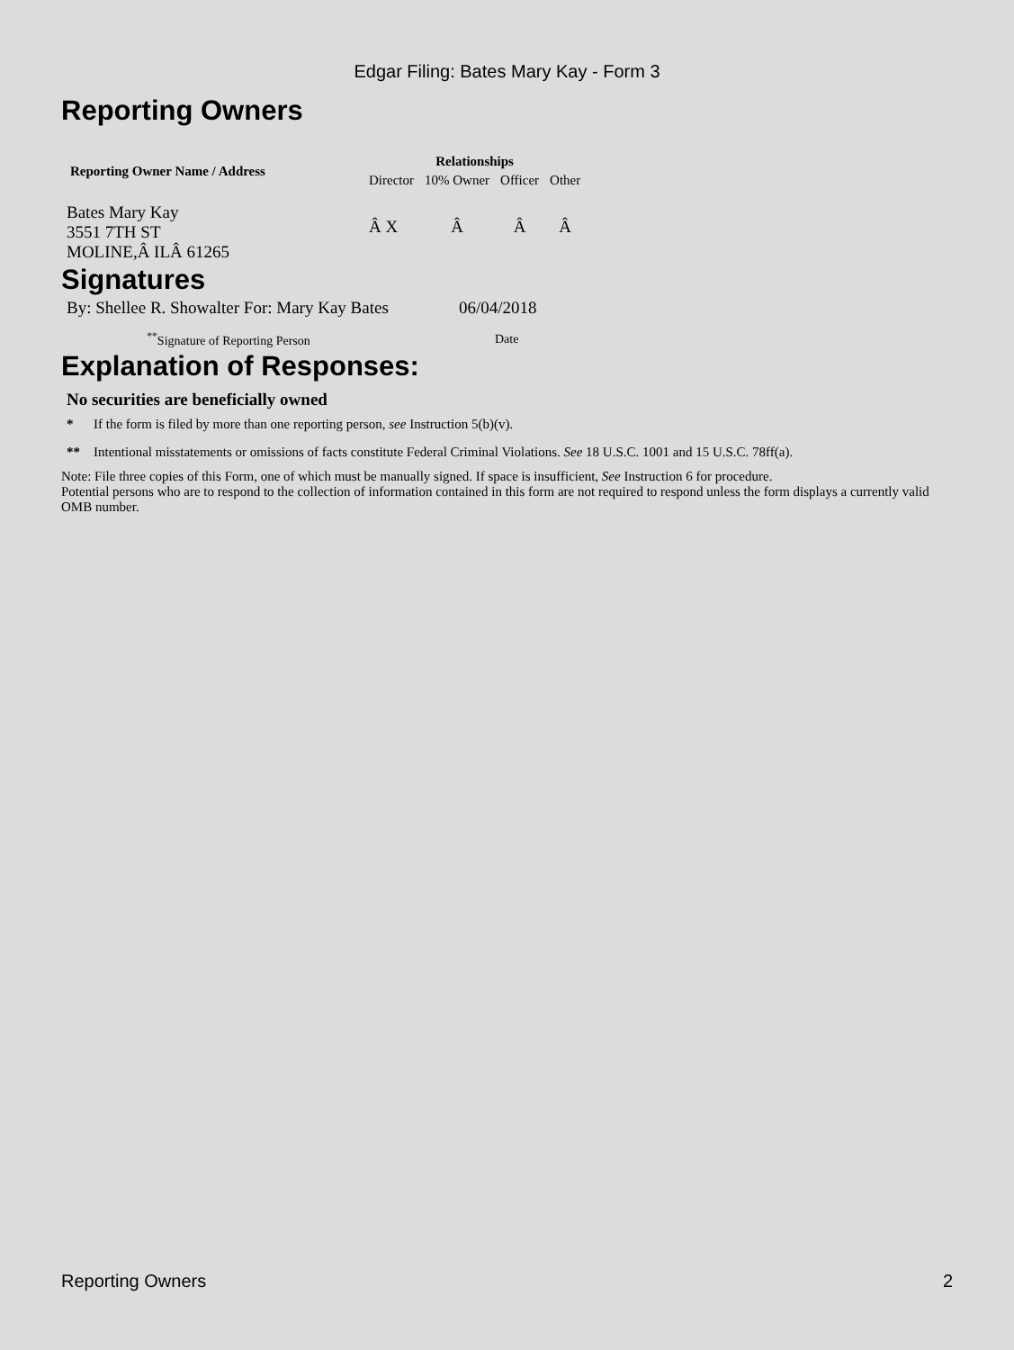Edgar Filing: Bates Mary Kay - Form 3
Reporting Owners
| Reporting Owner Name / Address | Relationships | | | |
| --- | --- | --- | --- | --- |
| | Director | 10% Owner | Officer | Other |
| Bates Mary Kay 3551 7TH ST MOLINE,Â ILÂ 61265 | Â X | Â | Â | Â |
Signatures
| By: Shellee R. Showalter For: Mary Kay Bates | 06/04/2018 |
| <sup>**</sup> Signature of Reporting Person | Date |
Explanation of Responses:
No securities are beneficially owned
* If the form is filed by more than one reporting person, see Instruction 5(b)(v).
** Intentional misstatements or omissions of facts constitute Federal Criminal Violations. See 18 U.S.C. 1001 and 15 U.S.C. 78ff(a).
Note: File three copies of this Form, one of which must be manually signed. If space is insufficient, See Instruction 6 for procedure.
Potential persons who are to respond to the collection of information contained in this form are not required to respond unless the form displays a currently valid OMB number.
Reporting Owners 2